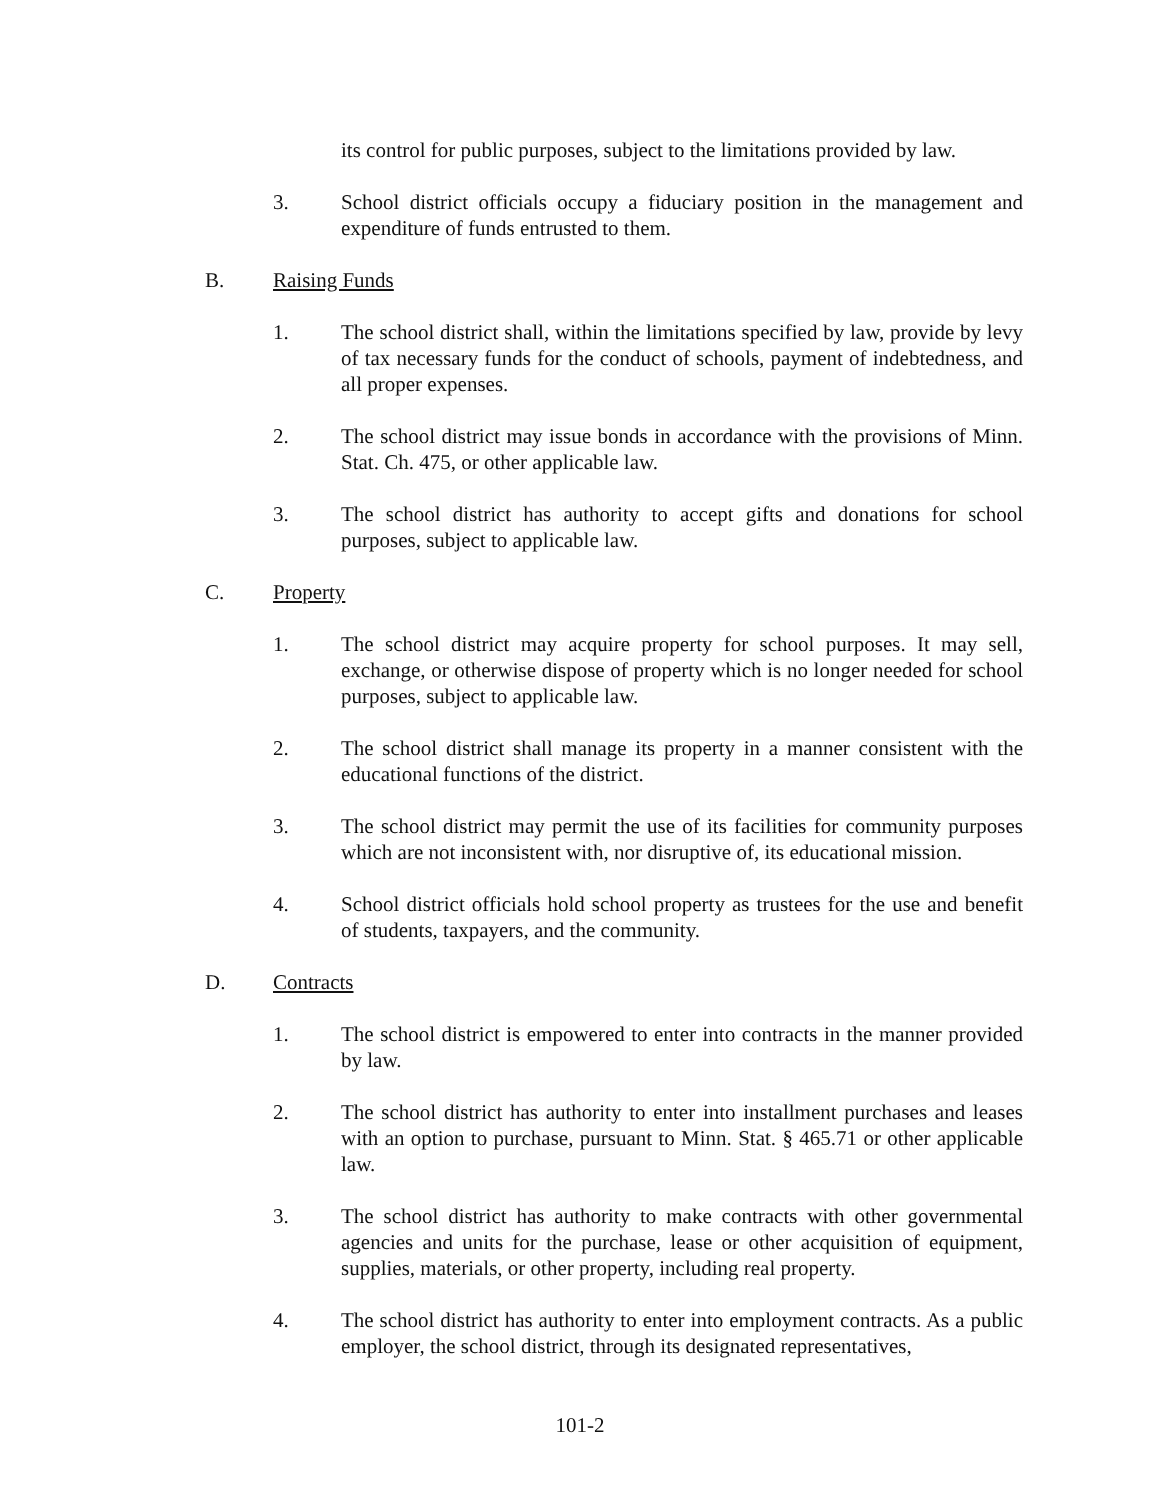its control for public purposes, subject to the limitations provided by law.
3. School district officials occupy a fiduciary position in the management and expenditure of funds entrusted to them.
B. Raising Funds
1. The school district shall, within the limitations specified by law, provide by levy of tax necessary funds for the conduct of schools, payment of indebtedness, and all proper expenses.
2. The school district may issue bonds in accordance with the provisions of Minn. Stat. Ch. 475, or other applicable law.
3. The school district has authority to accept gifts and donations for school purposes, subject to applicable law.
C. Property
1. The school district may acquire property for school purposes. It may sell, exchange, or otherwise dispose of property which is no longer needed for school purposes, subject to applicable law.
2. The school district shall manage its property in a manner consistent with the educational functions of the district.
3. The school district may permit the use of its facilities for community purposes which are not inconsistent with, nor disruptive of, its educational mission.
4. School district officials hold school property as trustees for the use and benefit of students, taxpayers, and the community.
D. Contracts
1. The school district is empowered to enter into contracts in the manner provided by law.
2. The school district has authority to enter into installment purchases and leases with an option to purchase, pursuant to Minn. Stat. § 465.71 or other applicable law.
3. The school district has authority to make contracts with other governmental agencies and units for the purchase, lease or other acquisition of equipment, supplies, materials, or other property, including real property.
4. The school district has authority to enter into employment contracts. As a public employer, the school district, through its designated representatives,
101-2